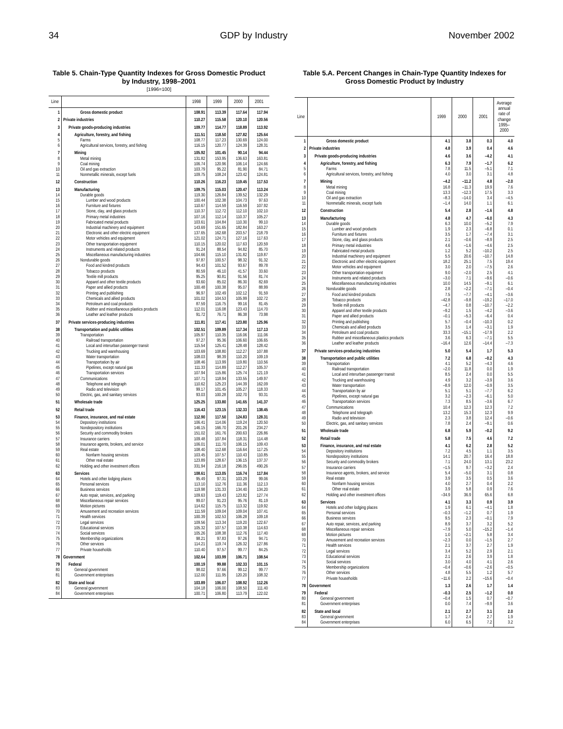34 GDP by Industry November 2002
Table 5. Chain-Type Quantity Indexes for Gross Domestic Product by Industry, 1998–2001
[1996=100]
| Line | | 1998 | 1999 | 2000 | 2001 |
| --- | --- | --- | --- | --- | --- |
| 1 | Gross domestic product | 108.91 | 113.39 | 117.64 | 117.94 |
| 2 | Private industries | 110.27 | 115.58 | 120.10 | 120.56 |
| 3 | Private goods-producing industries | 109.77 | 114.77 | 118.89 | 113.92 |
| 4 | Agriculture, forestry, and fishing | 111.51 | 118.50 | 127.82 | 125.64 |
| 5 | Farms | 108.77 | 117.23 | 130.69 | 124.00 |
| 6 | Agricultural services, forestry, and fishing | 116.15 | 120.77 | 124.39 | 128.31 |
| 7 | Mining | 105.92 | 101.45 | 90.14 | 94.44 |
| 8 | Metal mining | 131.82 | 153.95 | 136.63 | 163.81 |
| 9 | Coal mining | 106.74 | 120.96 | 106.14 | 124.66 |
| 10 | Oil and gas extraction | 103.79 | 95.22 | 81.90 | 84.71 |
| 11 | Nonmetallic minerals, except fuels | 109.75 | 108.24 | 123.42 | 124.81 |
| 12 | Construction | 110.26 | 116.23 | 119.45 | 117.53 |
| 13 | Manufacturing | 109.75 | 115.03 | 120.47 | 113.24 |
| 14 | Durable goods | 119.30 | 126.84 | 139.52 | 132.29 |
| 15 | Lumber and wood products | 100.44 | 102.38 | 104.73 | 97.63 |
| 16 | Furniture and fixtures | 110.67 | 114.59 | 116.59 | 107.92 |
| 17 | Stone, clay, and glass products | 110.37 | 112.72 | 112.10 | 102.10 |
| 18 | Primary metal industries | 107.16 | 112.14 | 110.37 | 105.27 |
| 19 | Fabricated metal products | 103.61 | 104.84 | 110.30 | 99.10 |
| 20 | Industrial machinery and equipment | 143.69 | 151.65 | 182.84 | 163.27 |
| 21 | Electronic and other electric equipment | 137.65 | 162.68 | 203.57 | 218.79 |
| 22 | Motor vehicles and equipment | 121.02 | 124.71 | 127.16 | 117.63 |
| 23 | Other transportation equipment | 110.15 | 120.02 | 117.63 | 120.59 |
| 24 | Instruments and related products | 91.24 | 88.54 | 94.82 | 85.70 |
| 25 | Miscellaneous manufacturing industries | 104.66 | 115.10 | 131.82 | 119.87 |
| 26 | Nondurable goods | 97.87 | 100.57 | 98.32 | 91.32 |
| 27 | Food and kindred products | 94.43 | 101.52 | 93.67 | 89.78 |
| 28 | Tobacco products | 80.59 | 46.10 | 41.57 | 33.60 |
| 29 | Textile mill products | 95.25 | 90.81 | 91.56 | 81.74 |
| 30 | Apparel and other textile products | 93.60 | 85.02 | 86.30 | 82.69 |
| 31 | Paper and allied products | 100.48 | 100.38 | 95.07 | 88.99 |
| 32 | Printing and publishing | 96.97 | 102.49 | 102.12 | 91.59 |
| 33 | Chemicals and allied products | 101.02 | 104.53 | 105.99 | 102.72 |
| 34 | Petroleum and coal products | 87.59 | 116.75 | 99.16 | 81.45 |
| 35 | Rubber and miscellaneous plastics products | 112.01 | 116.08 | 123.43 | 114.70 |
| 36 | Leather and leather products | 91.72 | 76.71 | 86.38 | 73.98 |
| 37 | Private services-producing industries | 111.81 | 117.41 | 123.80 | 125.96 |
| 38 | Transportation and public utilities | 102.51 | 109.89 | 117.34 | 117.13 |
| 39 | Transportation | 105.97 | 110.35 | 116.06 | 111.06 |
| 40 | Railroad transportation | 97.27 | 95.36 | 106.60 | 106.65 |
| 41 | Local and interurban passenger transit | 115.54 | 125.41 | 128.48 | 128.42 |
| 42 | Trucking and warehousing | 103.69 | 108.80 | 112.27 | 107.88 |
| 43 | Water transportation | 108.03 | 98.39 | 110.20 | 109.19 |
| 44 | Transportation by air | 108.46 | 113.99 | 119.80 | 110.56 |
| 45 | Pipelines, except natural gas | 111.33 | 114.89 | 112.27 | 105.37 |
| 46 | Transportation services | 107.94 | 115.86 | 125.74 | 121.19 |
| 47 | Communications | 107.71 | 118.94 | 133.55 | 149.97 |
| 48 | Telephone and telegraph | 110.62 | 125.23 | 144.39 | 162.09 |
| 49 | Radio and television | 99.17 | 101.45 | 105.27 | 118.33 |
| 50 | Electric, gas, and sanitary services | 93.03 | 100.28 | 102.70 | 93.31 |
| 51 | Wholesale trade | 125.25 | 133.80 | 141.65 | 141.37 |
| 52 | Retail trade | 116.43 | 123.15 | 132.33 | 138.45 |
| 53 | Finance, insurance, and real estate | 112.90 | 117.50 | 124.83 | 128.31 |
| 54 | Depository institutions | 106.41 | 114.06 | 119.24 | 120.50 |
| 55 | Nondepository institutions | 146.15 | 166.70 | 201.26 | 234.27 |
| 56 | Security and commodity brokers | 151.02 | 161.76 | 200.63 | 226.86 |
| 57 | Insurance carriers | 109.48 | 107.84 | 118.31 | 114.48 |
| 58 | Insurance agents, brokers, and service | 106.01 | 111.70 | 106.15 | 109.43 |
| 59 | Real estate | 108.40 | 112.68 | 116.64 | 117.25 |
| 60 | Nonfarm housing services | 103.45 | 107.57 | 110.43 | 110.85 |
| 61 | Other real estate | 123.89 | 128.67 | 136.15 | 137.37 |
| 62 | Holding and other investment offices | 331.94 | 216.18 | 296.05 | 490.26 |
| 63 | Services | 108.61 | 113.05 | 116.74 | 117.84 |
| 64 | Hotels and other lodging places | 95.49 | 97.31 | 103.29 | 99.06 |
| 65 | Personal services | 113.10 | 112.76 | 111.36 | 112.13 |
| 66 | Business services | 119.98 | 131.33 | 134.40 | 134.20 |
| 67 | Auto repair, services, and parking | 109.63 | 119.43 | 123.82 | 127.74 |
| 68 | Miscellaneous repair services | 99.07 | 91.23 | 95.76 | 81.19 |
| 69 | Motion pictures | 114.62 | 115.75 | 113.32 | 119.92 |
| 70 | Amusement and recreation services | 111.59 | 109.04 | 109.04 | 107.41 |
| 71 | Health services | 100.39 | 102.53 | 106.28 | 109.18 |
| 72 | Legal services | 109.56 | 113.34 | 119.20 | 122.67 |
| 73 | Educational services | 105.32 | 107.57 | 110.38 | 114.63 |
| 74 | Social services | 105.26 | 108.38 | 112.76 | 117.40 |
| 75 | Membership organizations | 98.21 | 97.83 | 97.26 | 94.71 |
| 76 | Other services | 114.21 | 119.74 | 126.32 | 127.86 |
| 77 | Private households | 110.40 | 97.57 | 99.77 | 84.25 |
| 78 | Government | 102.64 | 103.99 | 106.71 | 108.54 |
| 79 | Federal | 100.19 | 99.88 | 102.33 | 101.15 |
| 80 | General government | 98.02 | 97.66 | 99.12 | 99.77 |
| 81 | Government enterprises | 112.00 | 111.95 | 120.20 | 108.32 |
| 82 | State and local | 103.89 | 106.07 | 108.92 | 112.26 |
| 83 | General government | 104.18 | 106.00 | 108.50 | 111.40 |
| 84 | Government enterprises | 100.71 | 106.80 | 113.79 | 122.02 |
Table 5.A. Percent Changes in Chain-Type Quantity Indexes for Gross Domestic Product by Industry
| Line | | 1999 | 2000 | 2001 | Average annual rate of change 1995–2000 |
| --- | --- | --- | --- | --- | --- |
| 1 | Gross domestic product | 4.1 | 3.8 | 0.3 | 4.0 |
| 2 | Private industries | 4.8 | 3.9 | 0.4 | 4.6 |
| 3 | Private goods-producing industries | 4.6 | 3.6 | –4.2 | 4.1 |
| 4 | Agriculture, forestry, and fishing | 6.3 | 7.9 | –1.7 | 6.2 |
| 5 | Farms | 7.8 | 11.5 | –5.1 | 7.1 |
| 6 | Agricultural services, forestry, and fishing | 4.0 | 3.0 | 3.1 | 4.8 |
| 7 | Mining | –4.2 | –11.2 | 4.8 | –2.0 |
| 8 | Metal mining | 16.8 | –11.3 | 19.9 | 7.6 |
| 9 | Coal mining | 13.3 | –12.3 | 17.5 | 3.3 |
| 10 | Oil and gas extraction | –8.3 | –14.0 | 3.4 | –4.5 |
| 11 | Nonmetallic minerals, except fuels | –1.4 | 14.0 | 1.1 | 6.1 |
| 12 | Construction | 5.4 | 2.8 | –1.6 | 4.8 |
| 13 | Manufacturing | 4.8 | 4.7 | –6.0 | 4.3 |
| 14 | Durable goods | 6.3 | 10.0 | –5.2 | 7.9 |
| 15 | Lumber and wood products | 1.9 | 2.3 | –6.8 | 0.1 |
| 16 | Furniture and fixtures | 3.5 | 1.7 | –7.4 | 3.1 |
| 17 | Stone, clay, and glass products | 2.1 | –0.6 | –8.9 | 2.5 |
| 18 | Primary metal industries | 4.6 | –1.6 | –4.6 | 2.5 |
| 19 | Fabricated metal products | 1.2 | 5.2 | –10.2 | 2.5 |
| 20 | Industrial machinery and equipment | 5.5 | 20.6 | –10.7 | 14.8 |
| 21 | Electronic and other electric equipment | 18.2 | 25.1 | 7.5 | 19.4 |
| 22 | Motor vehicles and equipment | 3.0 | 2.0 | –7.5 | 2.6 |
| 23 | Other transportation equipment | 9.0 | –2.0 | 2.5 | 4.1 |
| 24 | Instruments and related products | –3.0 | 7.1 | –9.6 | –0.6 |
| 25 | Miscellaneous manufacturing industries | 10.0 | 14.5 | –9.1 | 6.1 |
| 26 | Nondurable goods | 2.8 | –2.2 | –7.1 | –0.4 |
| 27 | Food and kindred products | 7.5 | –7.7 | –4.1 | –3.6 |
| 28 | Tobacco products | –42.8 | –9.8 | –19.2 | –17.0 |
| 29 | Textile mill products | –4.7 | 0.8 | –10.7 | –2.2 |
| 30 | Apparel and other textile products | –9.2 | 1.5 | –4.2 | –3.6 |
| 31 | Paper and allied products | –0.1 | –5.3 | –6.4 | 0.4 |
| 32 | Printing and publishing | 5.7 | –0.4 | –10.3 | 0.2 |
| 33 | Chemicals and allied products | 3.5 | 1.4 | –3.1 | 1.9 |
| 34 | Petroleum and coal products | 33.3 | –15.1 | –17.9 | 2.2 |
| 35 | Rubber and miscellaneous plastics products | 3.6 | 6.3 | –7.1 | 5.5 |
| 36 | Leather and leather products | –16.4 | 12.6 | –14.4 | –7.3 |
| 37 | Private services-producing industries | 5.0 | 5.4 | 1.7 | 5.3 |
| 38 | Transportation and public utilities | 7.2 | 6.8 | –0.2 | 4.3 |
| 39 | Transportation | 4.1 | 5.2 | –4.3 | 4.6 |
| 40 | Railroad transportation | –2.0 | 11.8 | 0.0 | 1.9 |
| 41 | Local and interurban passenger transit | 8.5 | 2.4 | 0.0 | 5.5 |
| 42 | Trucking and warehousing | 4.9 | 3.2 | –3.9 | 3.6 |
| 43 | Water transportation | –8.9 | 12.0 | –0.9 | 3.5 |
| 44 | Transportation by air | 5.1 | 5.1 | –7.7 | 6.2 |
| 45 | Pipelines, except natural gas | 3.2 | –2.3 | –6.1 | 5.0 |
| 46 | Transportation services | 7.3 | 8.5 | –3.6 | 6.7 |
| 47 | Communications | 10.4 | 12.3 | 12.3 | 7.2 |
| 48 | Telephone and telegraph | 13.2 | 15.3 | 12.3 | 9.9 |
| 49 | Radio and television | 2.3 | 3.8 | 12.4 | –0.6 |
| 50 | Electric, gas, and sanitary services | 7.8 | 2.4 | –9.1 | 0.6 |
| 51 | Wholesale trade | 6.8 | 5.9 | –0.2 | 9.2 |
| 52 | Retail trade | 5.8 | 7.5 | 4.6 | 7.2 |
| 53 | Finance, insurance, and real estate | 4.1 | 6.2 | 2.8 | 5.2 |
| 54 | Depository institutions | 7.2 | 4.5 | 1.1 | 3.5 |
| 55 | Nondepository institutions | 14.1 | 20.7 | 16.4 | 18.8 |
| 56 | Security and commodity brokers | 7.1 | 24.0 | 13.1 | 23.2 |
| 57 | Insurance carriers | –1.5 | 9.7 | –3.2 | 2.4 |
| 58 | Insurance agents, brokers, and service | 5.4 | –5.0 | 3.1 | 0.8 |
| 59 | Real estate | 3.9 | 3.5 | 0.5 | 3.6 |
| 60 | Nonfarm housing services | 4.0 | 2.7 | 0.4 | 2.2 |
| 61 | Other real estate | 3.9 | 5.8 | 0.9 | 7.6 |
| 62 | Holding and other investment offices | –34.9 | 36.9 | 65.6 | 6.8 |
| 63 | Services | 4.1 | 3.3 | 0.9 | 3.9 |
| 64 | Hotels and other lodging places | 1.9 | 6.1 | –4.1 | 1.8 |
| 65 | Personal services | –0.3 | –1.2 | 0.7 | 1.9 |
| 66 | Business services | 9.5 | 2.3 | –0.1 | 7.9 |
| 67 | Auto repair, services, and parking | 8.9 | 3.7 | 3.2 | 5.2 |
| 68 | Miscellaneous repair services | –7.9 | 5.0 | –15.2 | –1.4 |
| 69 | Motion pictures | 1.0 | –2.1 | 5.8 | 3.4 |
| 70 | Amusement and recreation services | –2.3 | 0.0 | –1.5 | 2.7 |
| 71 | Health services | 2.1 | 3.7 | 2.7 | 1.9 |
| 72 | Legal services | 3.4 | 5.2 | 2.9 | 2.1 |
| 73 | Educational services | 2.1 | 2.6 | 3.9 | 1.8 |
| 74 | Social services | 3.0 | 4.0 | 4.1 | 2.6 |
| 75 | Membership organizations | –0.4 | –0.6 | –2.6 | –0.5 |
| 76 | Other services | 4.8 | 5.5 | 1.2 | 5.7 |
| 77 | Private households | –11.6 | 2.2 | –15.6 | –0.4 |
| 78 | Government | 1.3 | 2.6 | 1.7 | 1.4 |
| 79 | Federal | –0.3 | 2.5 | –1.2 | 0.0 |
| 80 | General government | –0.4 | 1.5 | 0.7 | –0.7 |
| 81 | Government enterprises | 0.0 | 7.4 | –9.9 | 3.6 |
| 82 | State and local | 2.1 | 2.7 | 3.1 | 2.0 |
| 83 | General government | 1.7 | 2.4 | 2.7 | 1.9 |
| 84 | Government enterprises | 6.0 | 6.5 | 7.2 | 3.2 |